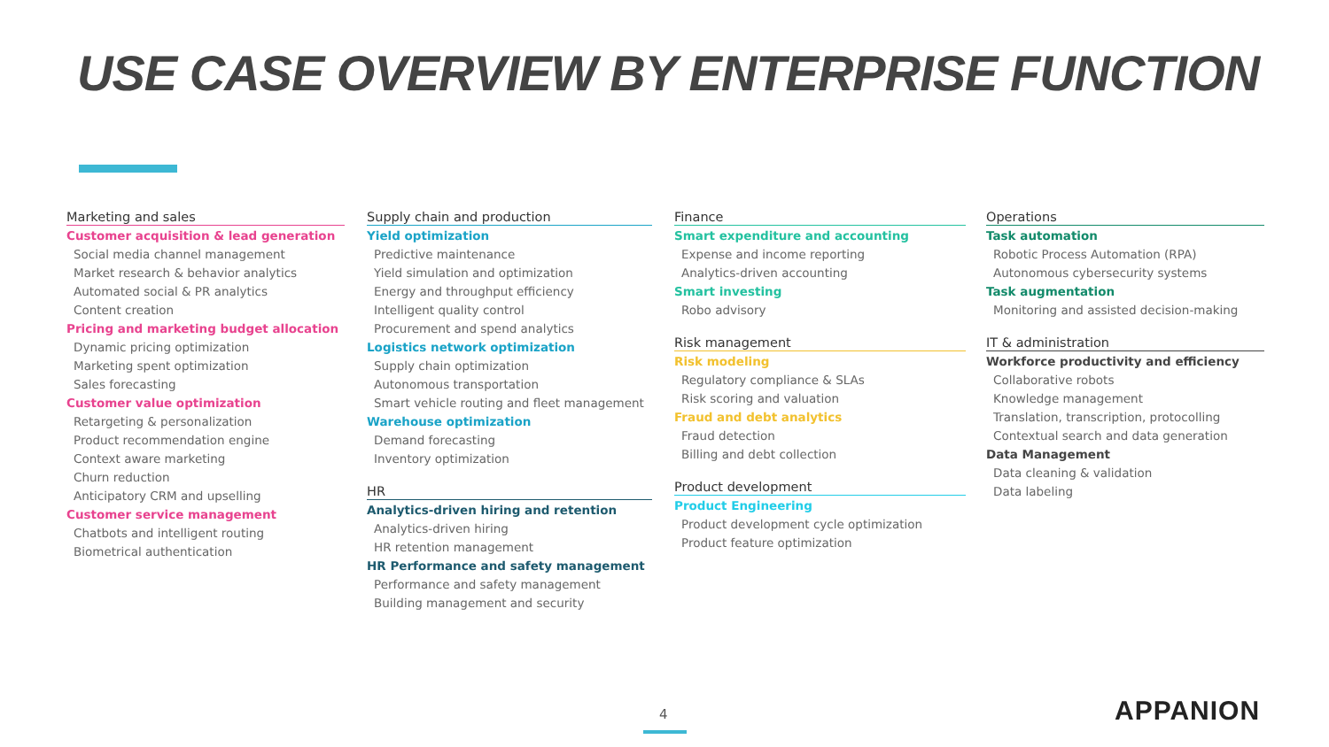USE CASE OVERVIEW BY ENTERPRISE FUNCTION
Marketing and sales
Customer acquisition & lead generation
Social media channel management
Market research & behavior analytics
Automated social & PR analytics
Content creation
Pricing and marketing budget allocation
Dynamic pricing optimization
Marketing spent optimization
Sales forecasting
Customer value optimization
Retargeting & personalization
Product recommendation engine
Context aware marketing
Churn reduction
Anticipatory CRM and upselling
Customer service management
Chatbots and intelligent routing
Biometrical authentication
Supply chain and production
Yield optimization
Predictive maintenance
Yield simulation and optimization
Energy and throughput efficiency
Intelligent quality control
Procurement and spend analytics
Logistics network optimization
Supply chain optimization
Autonomous transportation
Smart vehicle routing and fleet management
Warehouse optimization
Demand forecasting
Inventory optimization
HR
Analytics-driven hiring and retention
Analytics-driven hiring
HR retention management
HR Performance and safety management
Performance and safety management
Building management and security
Finance
Smart expenditure and accounting
Expense and income reporting
Analytics-driven accounting
Smart investing
Robo advisory
Risk management
Risk modeling
Regulatory compliance & SLAs
Risk scoring and valuation
Fraud and debt analytics
Fraud detection
Billing and debt collection
Product development
Product Engineering
Product development cycle optimization
Product feature optimization
Operations
Task automation
Robotic Process Automation (RPA)
Autonomous cybersecurity systems
Task augmentation
Monitoring and assisted decision-making
IT & administration
Workforce productivity and efficiency
Collaborative robots
Knowledge management
Translation, transcription, protocolling
Contextual search and data generation
Data Management
Data cleaning & validation
Data labeling
4 APPANION